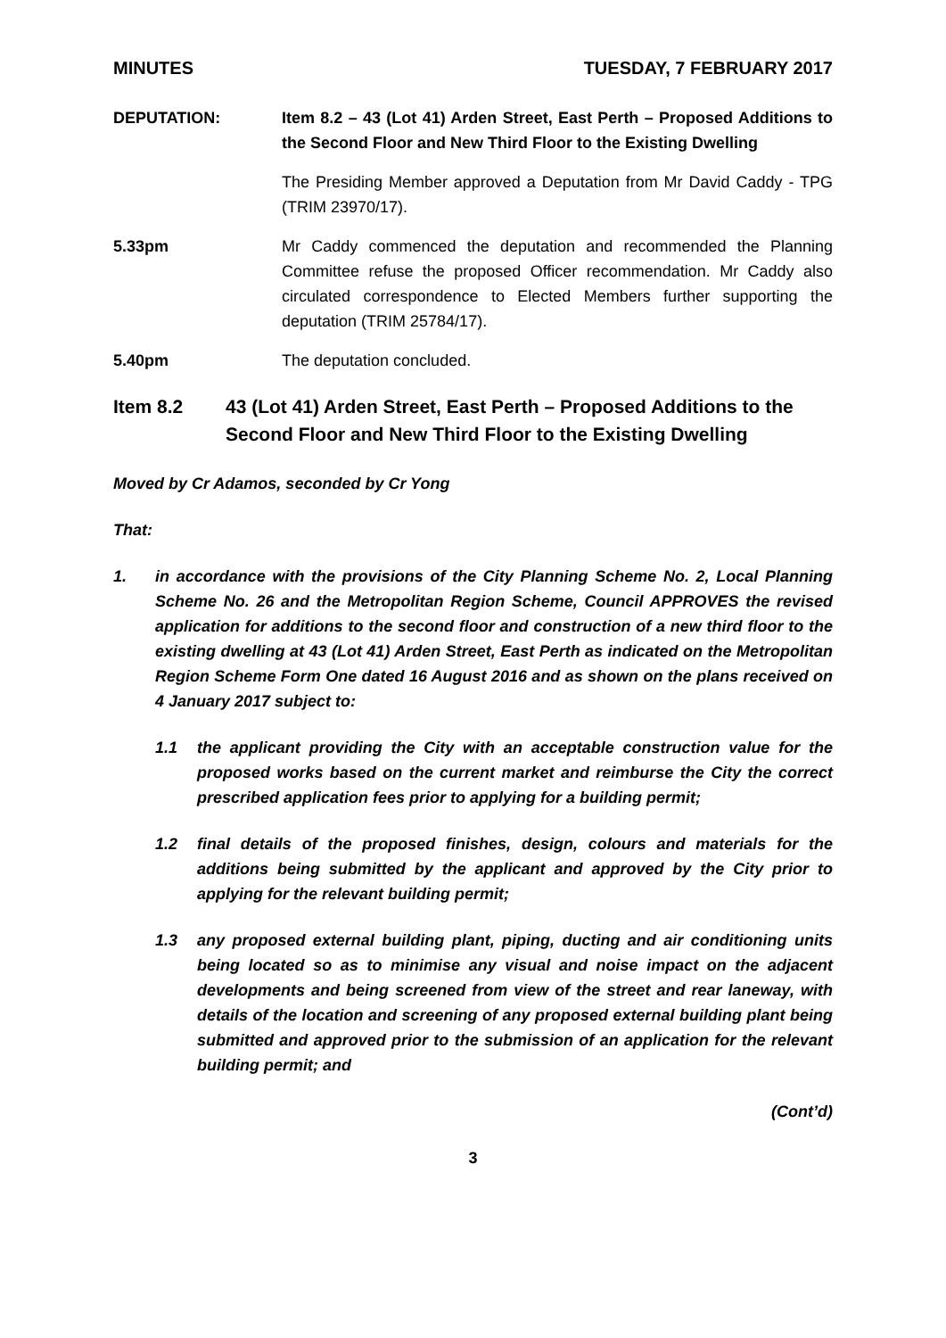MINUTES TUESDAY, 7 FEBRUARY 2017
DEPUTATION: Item 8.2 – 43 (Lot 41) Arden Street, East Perth – Proposed Additions to the Second Floor and New Third Floor to the Existing Dwelling
The Presiding Member approved a Deputation from Mr David Caddy - TPG (TRIM 23970/17).
5.33pm Mr Caddy commenced the deputation and recommended the Planning Committee refuse the proposed Officer recommendation. Mr Caddy also circulated correspondence to Elected Members further supporting the deputation (TRIM 25784/17).
5.40pm The deputation concluded.
Item 8.2 43 (Lot 41) Arden Street, East Perth – Proposed Additions to the Second Floor and New Third Floor to the Existing Dwelling
Moved by Cr Adamos, seconded by Cr Yong
That:
1. in accordance with the provisions of the City Planning Scheme No. 2, Local Planning Scheme No. 26 and the Metropolitan Region Scheme, Council APPROVES the revised application for additions to the second floor and construction of a new third floor to the existing dwelling at 43 (Lot 41) Arden Street, East Perth as indicated on the Metropolitan Region Scheme Form One dated 16 August 2016 and as shown on the plans received on 4 January 2017 subject to:
1.1 the applicant providing the City with an acceptable construction value for the proposed works based on the current market and reimburse the City the correct prescribed application fees prior to applying for a building permit;
1.2 final details of the proposed finishes, design, colours and materials for the additions being submitted by the applicant and approved by the City prior to applying for the relevant building permit;
1.3 any proposed external building plant, piping, ducting and air conditioning units being located so as to minimise any visual and noise impact on the adjacent developments and being screened from view of the street and rear laneway, with details of the location and screening of any proposed external building plant being submitted and approved prior to the submission of an application for the relevant building permit; and
(Cont’d)
3